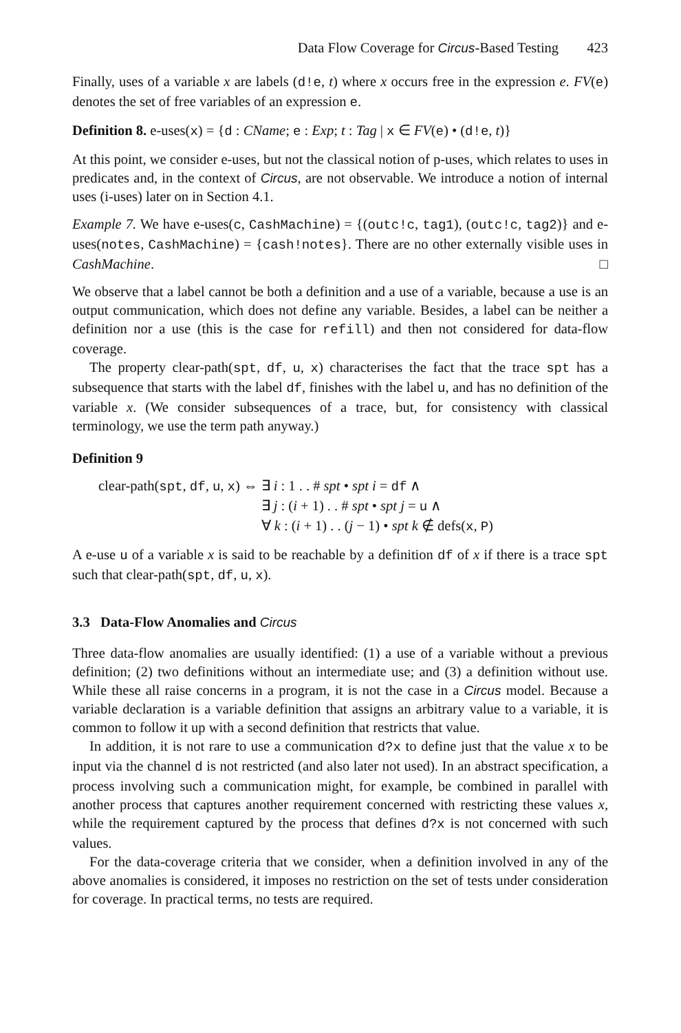Data Flow Coverage for Circus-Based Testing 423
Finally, uses of a variable x are labels (d!e, t) where x occurs free in the expression e. FV(e) denotes the set of free variables of an expression e.
Definition 8. e-uses(x) = {d : CName; e : Exp; t : Tag | x ∈ FV(e) • (d!e, t)}
At this point, we consider e-uses, but not the classical notion of p-uses, which relates to uses in predicates and, in the context of Circus, are not observable. We introduce a notion of internal uses (i-uses) later on in Section 4.1.
Example 7. We have e-uses(c, CashMachine) = {(outc!c, tag1), (outc!c, tag2)} and e-uses(notes, CashMachine) = {cash!notes}. There are no other externally visible uses in CashMachine. □
We observe that a label cannot be both a definition and a use of a variable, because a use is an output communication, which does not define any variable. Besides, a label can be neither a definition nor a use (this is the case for refill) and then not considered for data-flow coverage.
The property clear-path(spt, df, u, x) characterises the fact that the trace spt has a subsequence that starts with the label df, finishes with the label u, and has no definition of the variable x. (We consider subsequences of a trace, but, for consistency with classical terminology, we use the term path anyway.)
Definition 9
| clear-path( spt , df , u , x ) ⇔ | ∃ i : 1 . . # spt • spt i = df ∧ |
| | ∃ j : ( i + 1) . . # spt • spt j = u ∧ |
| | ∀ k : ( i + 1) . . ( j − 1) • spt k ∉ defs( x , P ) |
A e-use u of a variable x is said to be reachable by a definition df of x if there is a trace spt such that clear-path(spt, df, u, x).
3.3 Data-Flow Anomalies and Circus
Three data-flow anomalies are usually identified: (1) a use of a variable without a previous definition; (2) two definitions without an intermediate use; and (3) a definition without use. While these all raise concerns in a program, it is not the case in a Circus model. Because a variable declaration is a variable definition that assigns an arbitrary value to a variable, it is common to follow it up with a second definition that restricts that value.
In addition, it is not rare to use a communication d?x to define just that the value x to be input via the channel d is not restricted (and also later not used). In an abstract specification, a process involving such a communication might, for example, be combined in parallel with another process that captures another requirement concerned with restricting these values x, while the requirement captured by the process that defines d?x is not concerned with such values.
For the data-coverage criteria that we consider, when a definition involved in any of the above anomalies is considered, it imposes no restriction on the set of tests under consideration for coverage. In practical terms, no tests are required.